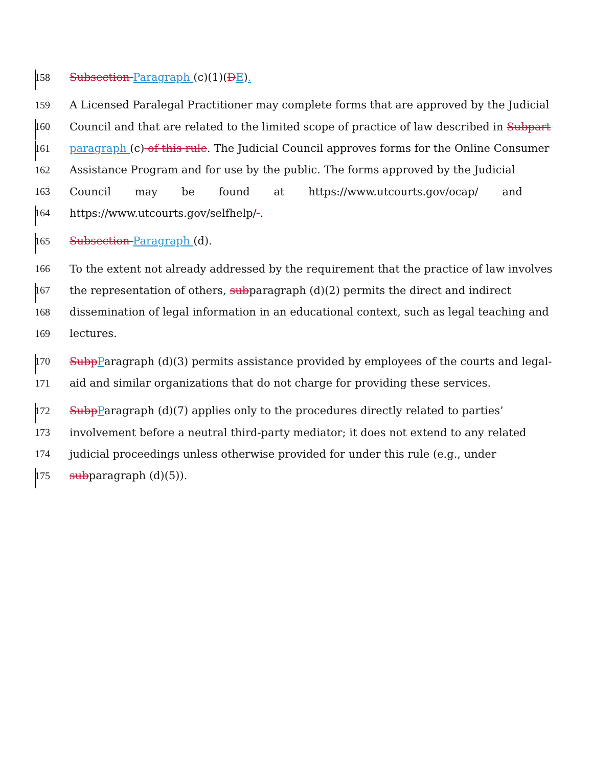158 Subsection Paragraph (c)(1)(DE).
159 A Licensed Paralegal Practitioner may complete forms that are approved by the Judicial
160 Council and that are related to the limited scope of practice of law described in Subpart
161 paragraph (c) of this rule. The Judicial Council approves forms for the Online Consumer
162 Assistance Program and for use by the public. The forms approved by the Judicial
163 Council may be found at https://www.utcourts.gov/ocap/ and
164 https://www.utcourts.gov/selfhelp/ .
165 Subsection Paragraph (d).
166 To the extent not already addressed by the requirement that the practice of law involves
167 the representation of others, subparagraph (d)(2) permits the direct and indirect
168 dissemination of legal information in an educational context, such as legal teaching and
169 lectures.
170 SubpParagraph (d)(3) permits assistance provided by employees of the courts and legal-
171 aid and similar organizations that do not charge for providing these services.
172 SubpParagraph (d)(7) applies only to the procedures directly related to parties’
173 involvement before a neutral third-party mediator; it does not extend to any related
174 judicial proceedings unless otherwise provided for under this rule (e.g., under
175 subparagraph (d)(5)).